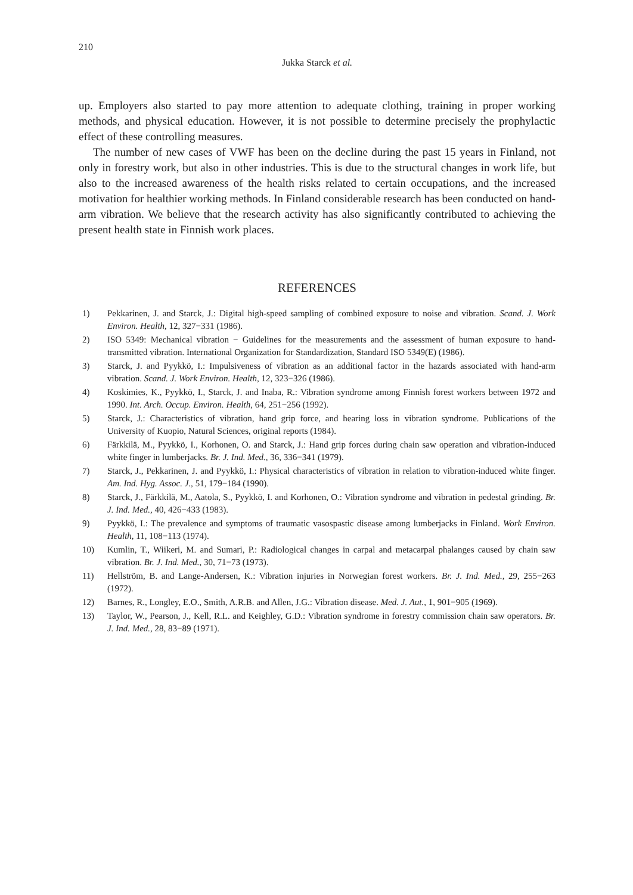210
Jukka Starck et al.
up. Employers also started to pay more attention to adequate clothing, training in proper working methods, and physical education. However, it is not possible to determine precisely the prophylactic effect of these controlling measures.
The number of new cases of VWF has been on the decline during the past 15 years in Finland, not only in forestry work, but also in other industries. This is due to the structural changes in work life, but also to the increased awareness of the health risks related to certain occupations, and the increased motivation for healthier working methods. In Finland considerable research has been conducted on hand-arm vibration. We believe that the research activity has also significantly contributed to achieving the present health state in Finnish work places.
REFERENCES
1) Pekkarinen, J. and Starck, J.: Digital high-speed sampling of combined exposure to noise and vibration. Scand. J. Work Environ. Health, 12, 327−331 (1986).
2) ISO 5349: Mechanical vibration − Guidelines for the measurements and the assessment of human exposure to hand-transmitted vibration. International Organization for Standardization, Standard ISO 5349(E) (1986).
3) Starck, J. and Pyykkö, I.: Impulsiveness of vibration as an additional factor in the hazards associated with hand-arm vibration. Scand. J. Work Environ. Health, 12, 323−326 (1986).
4) Koskimies, K., Pyykkö, I., Starck, J. and Inaba, R.: Vibration syndrome among Finnish forest workers between 1972 and 1990. Int. Arch. Occup. Environ. Health, 64, 251−256 (1992).
5) Starck, J.: Characteristics of vibration, hand grip force, and hearing loss in vibration syndrome. Publications of the University of Kuopio, Natural Sciences, original reports (1984).
6) Färkkilä, M., Pyykkö, I., Korhonen, O. and Starck, J.: Hand grip forces during chain saw operation and vibration-induced white finger in lumberjacks. Br. J. Ind. Med., 36, 336−341 (1979).
7) Starck, J., Pekkarinen, J. and Pyykkö, I.: Physical characteristics of vibration in relation to vibration-induced white finger. Am. Ind. Hyg. Assoc. J., 51, 179−184 (1990).
8) Starck, J., Färkkilä, M., Aatola, S., Pyykkö, I. and Korhonen, O.: Vibration syndrome and vibration in pedestal grinding. Br. J. Ind. Med., 40, 426−433 (1983).
9) Pyykkö, I.: The prevalence and symptoms of traumatic vasospastic disease among lumberjacks in Finland. Work Environ. Health, 11, 108−113 (1974).
10) Kumlin, T., Wiikeri, M. and Sumari, P.: Radiological changes in carpal and metacarpal phalanges caused by chain saw vibration. Br. J. Ind. Med., 30, 71−73 (1973).
11) Hellström, B. and Lange-Andersen, K.: Vibration injuries in Norwegian forest workers. Br. J. Ind. Med., 29, 255−263 (1972).
12) Barnes, R., Longley, E.O., Smith, A.R.B. and Allen, J.G.: Vibration disease. Med. J. Aut., 1, 901−905 (1969).
13) Taylor, W., Pearson, J., Kell, R.L. and Keighley, G.D.: Vibration syndrome in forestry commission chain saw operators. Br. J. Ind. Med., 28, 83−89 (1971).